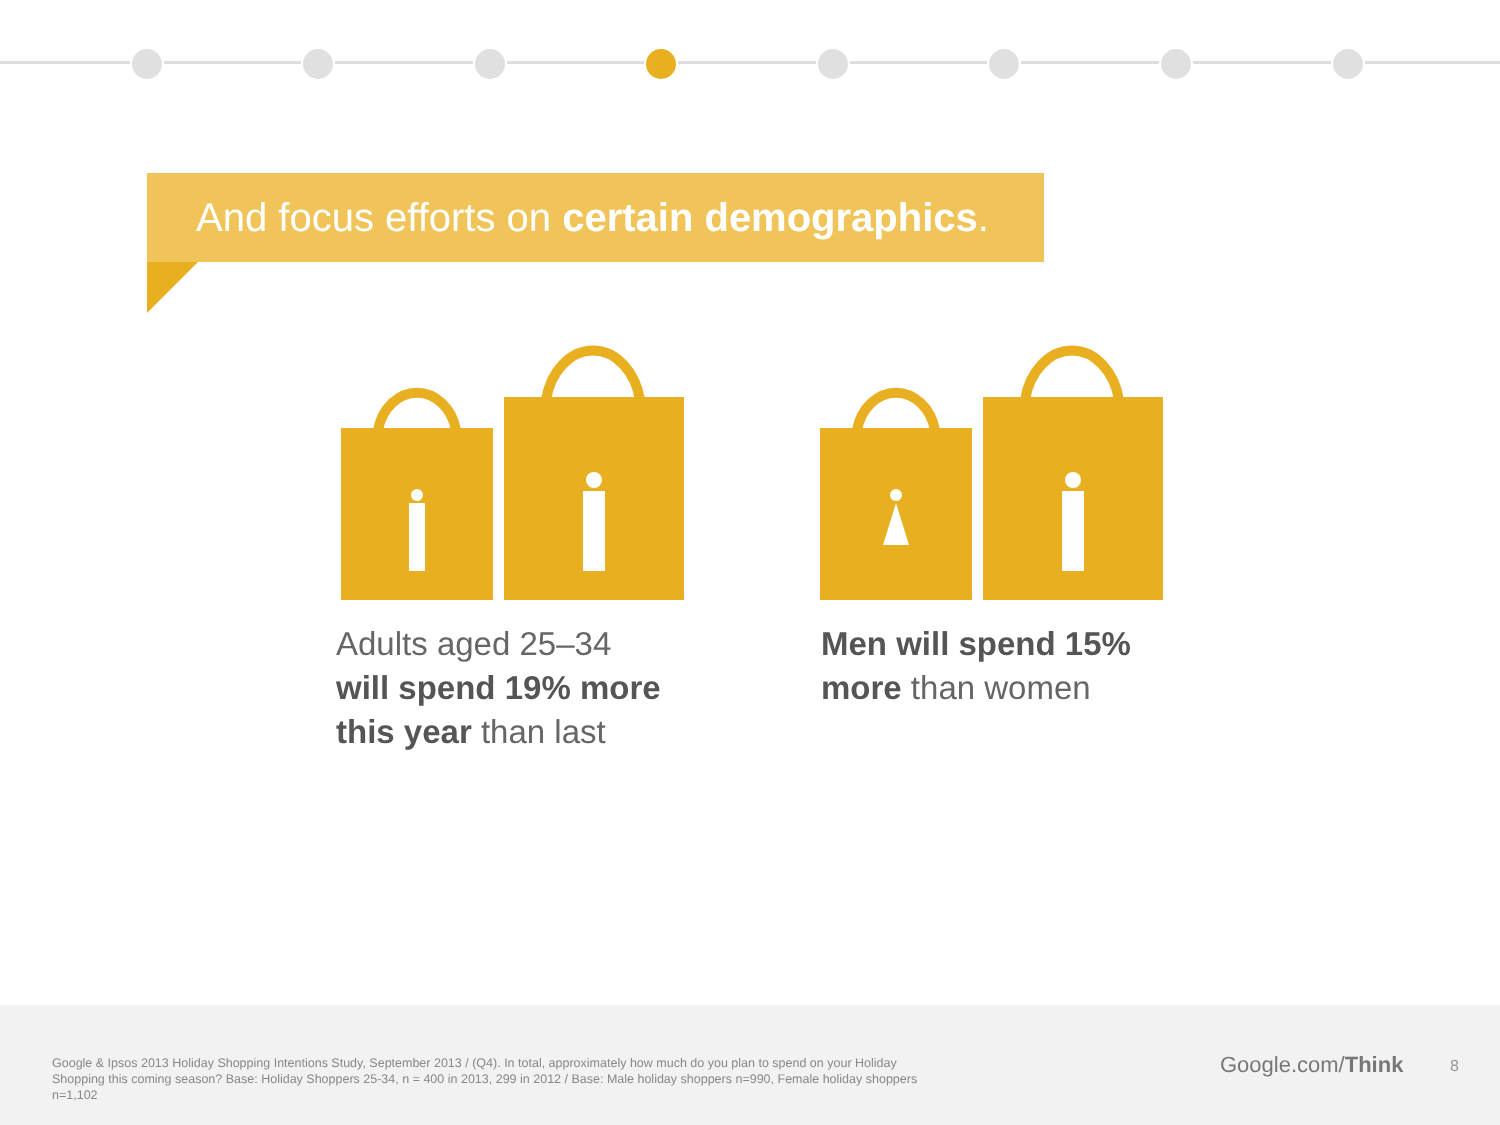And focus efforts on certain demographics.
Adults aged 25–34 will spend 19% more this year than last
Men will spend 15% more than women
Google & Ipsos 2013 Holiday Shopping Intentions Study, September 2013 / (Q4). In total, approximately how much do you plan to spend on your Holiday Shopping this coming season? Base: Holiday Shoppers 25-34, n = 400 in 2013, 299 in 2012 / Base: Male holiday shoppers n=990, Female holiday shoppers n=1,102
Google.com/Think 8